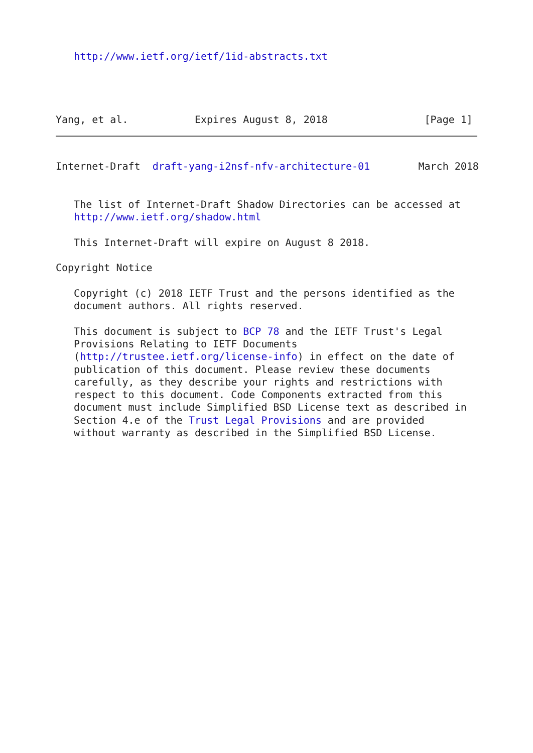http://www.ietf.org/ietf/1id-abstracts.txt



      
Yang, et al.           Expires August 8, 2018                [Page 1]
Internet-Draft  draft-yang-i2nsf-nfv-architecture-01        March 2018


   The list of Internet-Draft Shadow Directories can be accessed at
   http://www.ietf.org/shadow.html

   This Internet-Draft will expire on August 8 2018.

Copyright Notice

   Copyright (c) 2018 IETF Trust and the persons identified as the
   document authors. All rights reserved.

   This document is subject to BCP 78 and the IETF Trust's Legal
   Provisions Relating to IETF Documents
   (http://trustee.ietf.org/license-info) in effect on the date of
   publication of this document. Please review these documents
   carefully, as they describe your rights and restrictions with
   respect to this document. Code Components extracted from this
   document must include Simplified BSD License text as described in
   Section 4.e of the Trust Legal Provisions and are provided
   without warranty as described in the Simplified BSD License.